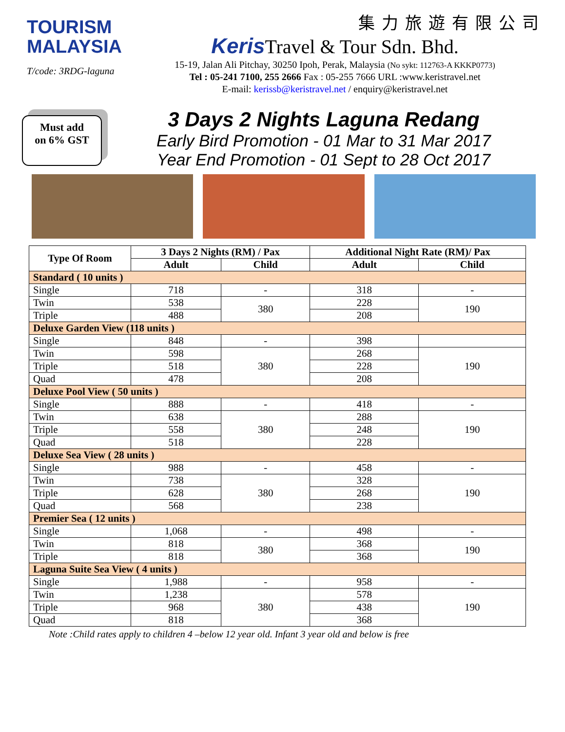TOURISM
MALAYSIA
T/code: 3RDG-laguna
集力旅遊有限公司
Keris Travel & Tour Sdn. Bhd.
15-19, Jalan Ali Pitchay, 30250 Ipoh, Perak, Malaysia (No sykt: 112763-A KKKP0773)
Tel : 05-241 7100, 255 2666 Fax : 05-255 7666 URL :www.keristravel.net
E-mail: kerissb@keristravel.net / enquiry@keristravel.net
Must add
on 6% GST
3 Days 2 Nights Laguna Redang
Early Bird Promotion - 01 Mar to 31 Mar 2017
Year End Promotion - 01 Sept to 28 Oct 2017
| Type Of Room | 3 Days 2 Nights (RM) / Pax | | Additional Night Rate (RM)/ Pax | |
| --- | --- | --- | --- | --- |
| | Adult | Child | Adult | Child |
| Standard ( 10 units ) | | | | |
| Single | 718 | - | 318 | - |
| Twin | 538 | 380 | 228 | 190 |
| Triple | 488 | | 208 | |
| Deluxe Garden View (118 units ) | | | | |
| Single | 848 | - | 398 | |
| Twin | 598 | 380 | 268 | 190 |
| Triple | 518 | | 228 | |
| Quad | 478 | | 208 | |
| Deluxe Pool View ( 50 units ) | | | | |
| Single | 888 | - | 418 | - |
| Twin | 638 | 380 | 288 | 190 |
| Triple | 558 | | 248 | |
| Quad | 518 | | 228 | |
| Deluxe Sea View ( 28 units ) | | | | |
| Single | 988 | - | 458 | - |
| Twin | 738 | 380 | 328 | 190 |
| Triple | 628 | | 268 | |
| Quad | 568 | | 238 | |
| Premier Sea ( 12 units ) | | | | |
| Single | 1,068 | - | 498 | - |
| Twin | 818 | 380 | 368 | 190 |
| Triple | 818 | | 368 | |
| Laguna Suite Sea View ( 4 units ) | | | | |
| Single | 1,988 | - | 958 | - |
| Twin | 1,238 | 380 | 578 | 190 |
| Triple | 968 | | 438 | |
| Quad | 818 | | 368 | |
Note :Child rates apply to children 4 –below 12 year old. Infant 3 year old and below is free